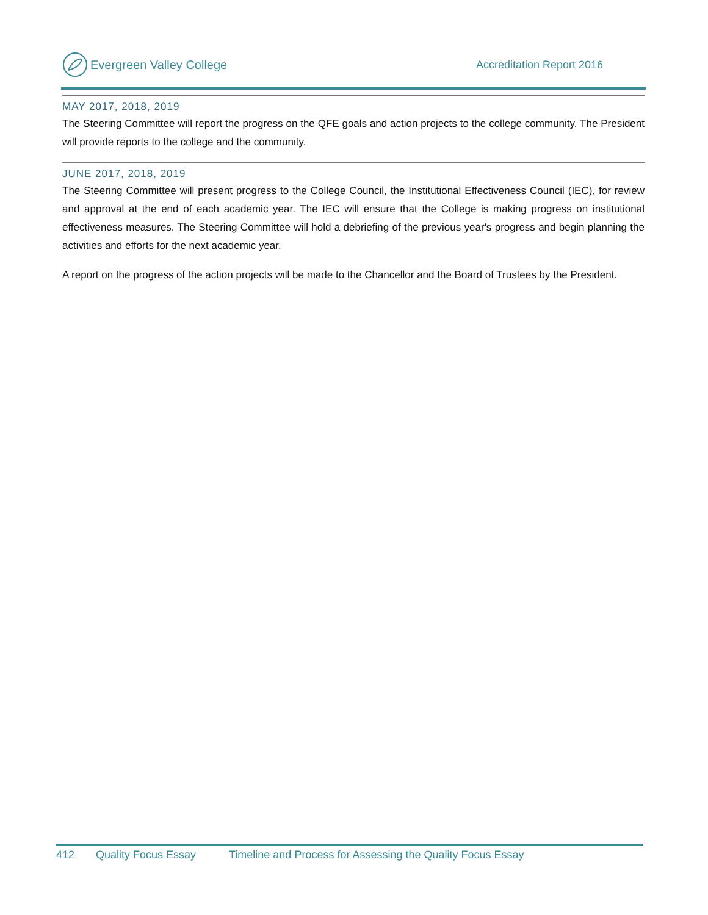Evergreen Valley College Accreditation Report 2016
MAY 2017, 2018, 2019
The Steering Committee will report the progress on the QFE goals and action projects to the college community. The President will provide reports to the college and the community.
JUNE 2017, 2018, 2019
The Steering Committee will present progress to the College Council, the Institutional Effectiveness Council (IEC), for review and approval at the end of each academic year. The IEC will ensure that the College is making progress on institutional effectiveness measures. The Steering Committee will hold a debriefing of the previous year's progress and begin planning the activities and efforts for the next academic year.
A report on the progress of the action projects will be made to the Chancellor and the Board of Trustees by the President.
412 Quality Focus Essay Timeline and Process for Assessing the Quality Focus Essay